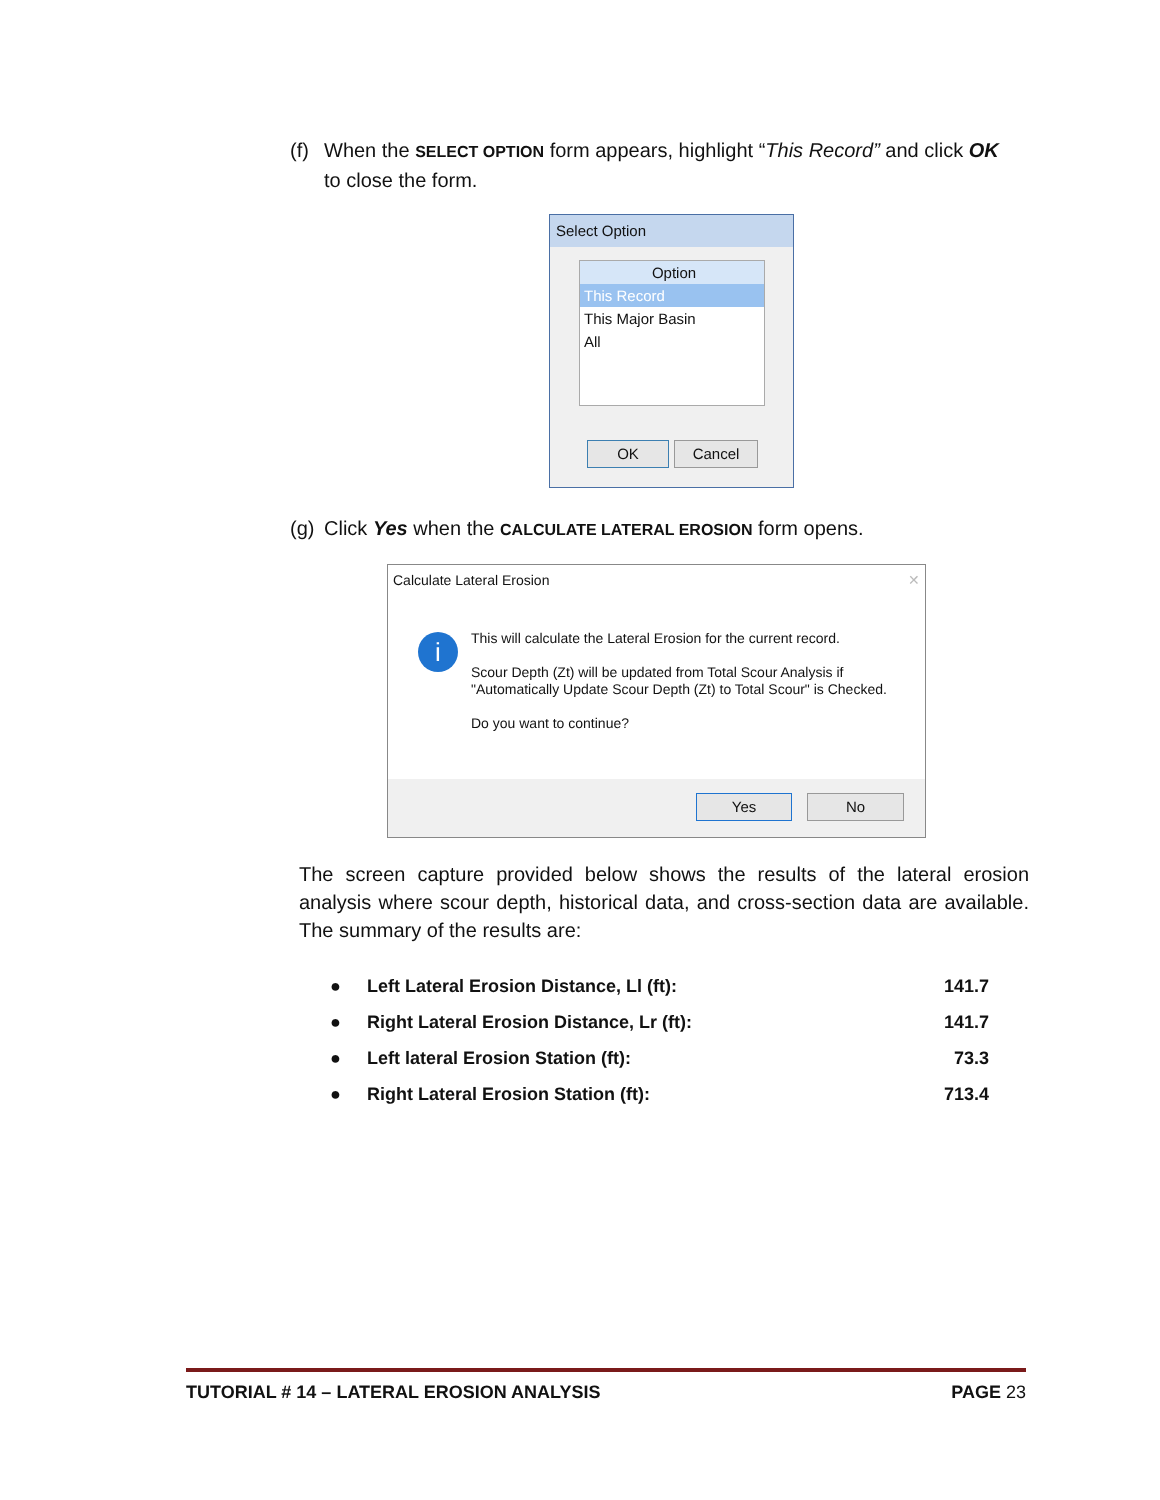(f) When the SELECT OPTION form appears, highlight “This Record” and click OK
to close the form.
Select Option
Option
This Record
This Major Basin
All
OK Cancel
(g) Click Yes when the CALCULATE LATERAL EROSION form opens.
Calculate Lateral Erosion ✕
i
This will calculate the Lateral Erosion for the current record.
Scour Depth (Zt) will be updated from Total Scour Analysis if "Automatically Update Scour Depth (Zt) to Total Scour" is Checked.
Do you want to continue?
Yes No
The screen capture provided below shows the results of the lateral erosion analysis where scour depth, historical data, and cross-section data are available. The summary of the results are:
| ● | Left Lateral Erosion Distance, Ll (ft): | 141.7 |
| ● | Right Lateral Erosion Distance, Lr (ft): | 141.7 |
| ● | Left lateral Erosion Station (ft): | 73.3 |
| ● | Right Lateral Erosion Station (ft): | 713.4 |
TUTORIAL # 14 – LATERAL EROSION ANALYSIS PAGE 23